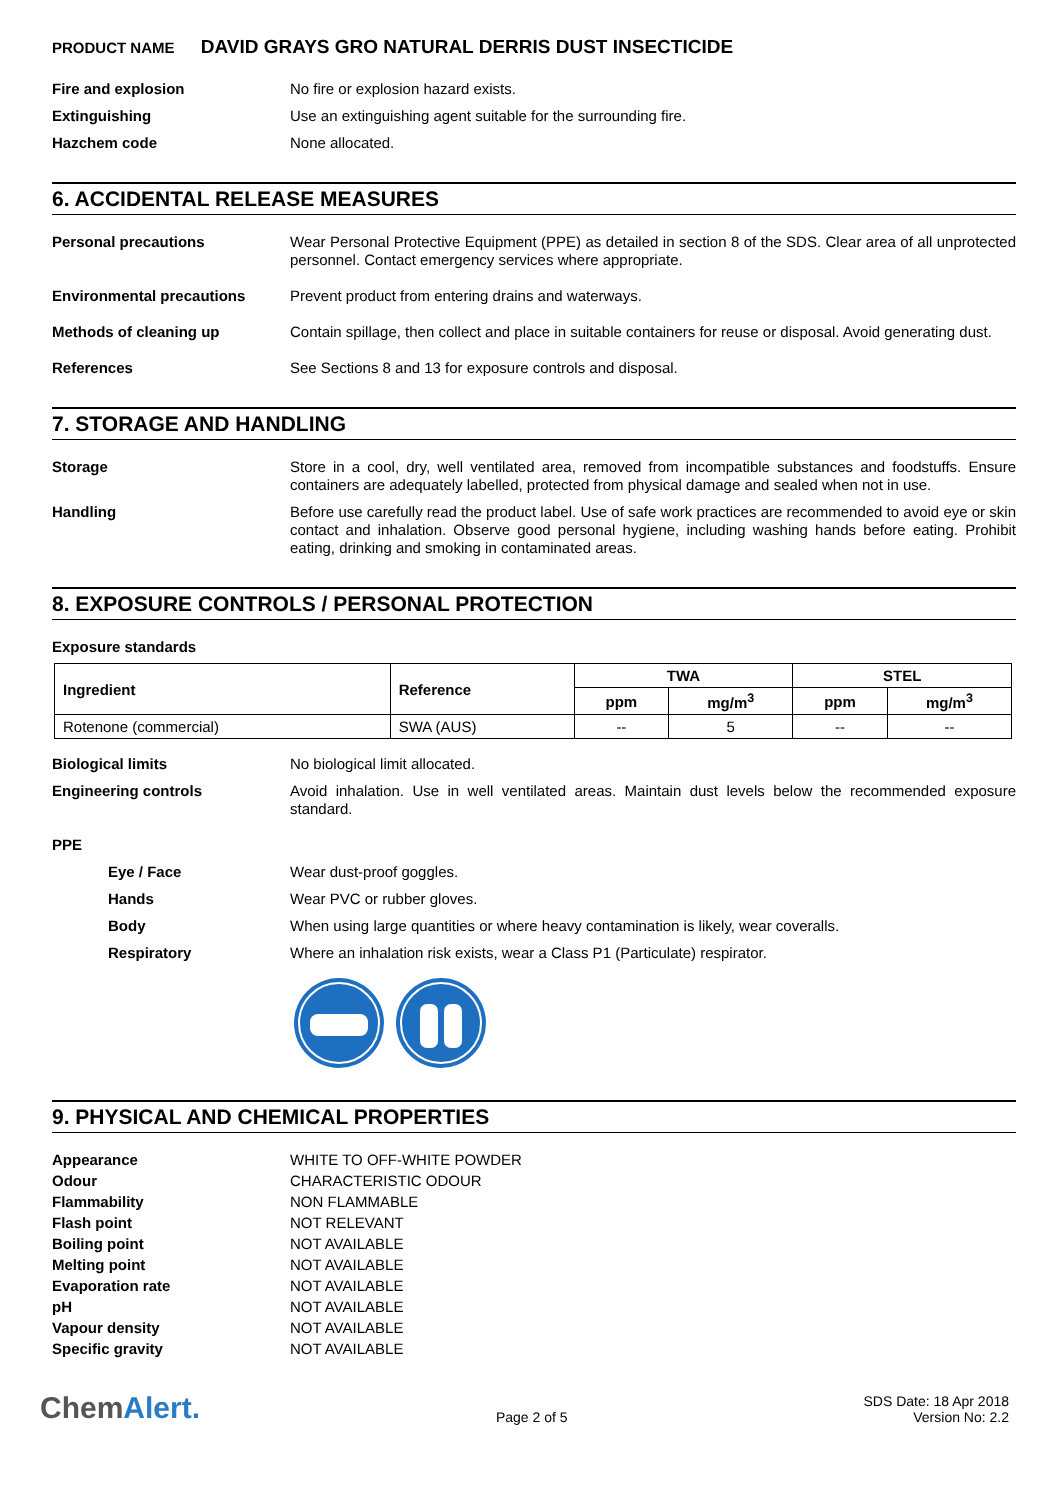PRODUCT NAME DAVID GRAYS GRO NATURAL DERRIS DUST INSECTICIDE
Fire and explosion
No fire or explosion hazard exists.
Extinguishing
Use an extinguishing agent suitable for the surrounding fire.
Hazchem code
None allocated.
6. ACCIDENTAL RELEASE MEASURES
Personal precautions
Wear Personal Protective Equipment (PPE) as detailed in section 8 of the SDS. Clear area of all unprotected personnel. Contact emergency services where appropriate.
Environmental precautions
Prevent product from entering drains and waterways.
Methods of cleaning up
Contain spillage, then collect and place in suitable containers for reuse or disposal. Avoid generating dust.
References
See Sections 8 and 13 for exposure controls and disposal.
7. STORAGE AND HANDLING
Storage
Store in a cool, dry, well ventilated area, removed from incompatible substances and foodstuffs. Ensure containers are adequately labelled, protected from physical damage and sealed when not in use.
Handling
Before use carefully read the product label. Use of safe work practices are recommended to avoid eye or skin contact and inhalation. Observe good personal hygiene, including washing hands before eating. Prohibit eating, drinking and smoking in contaminated areas.
8. EXPOSURE CONTROLS / PERSONAL PROTECTION
Exposure standards
| Ingredient | Reference | TWA | | STEL | |
| --- | --- | --- | --- | --- | --- |
| | | ppm | mg/m<sup>3</sup> | ppm | mg/m<sup>3</sup> |
| Rotenone (commercial) | SWA (AUS) | -- | 5 | -- | -- |
Biological limits
No biological limit allocated.
Engineering controls
Avoid inhalation. Use in well ventilated areas. Maintain dust levels below the recommended exposure standard.
PPE
Eye / Face
Wear dust-proof goggles.
Hands
Wear PVC or rubber gloves.
Body
When using large quantities or where heavy contamination is likely, wear coveralls.
Respiratory
Where an inhalation risk exists, wear a Class P1 (Particulate) respirator.
9. PHYSICAL AND CHEMICAL PROPERTIES
Appearance
WHITE TO OFF-WHITE POWDER
Odour
CHARACTERISTIC ODOUR
Flammability
NON FLAMMABLE
Flash point
NOT RELEVANT
Boiling point
NOT AVAILABLE
Melting point
NOT AVAILABLE
Evaporation rate
NOT AVAILABLE
pH
NOT AVAILABLE
Vapour density
NOT AVAILABLE
Specific gravity
NOT AVAILABLE
ChemAlert.
Page 2 of 5
SDS Date: 18 Apr 2018
Version No: 2.2